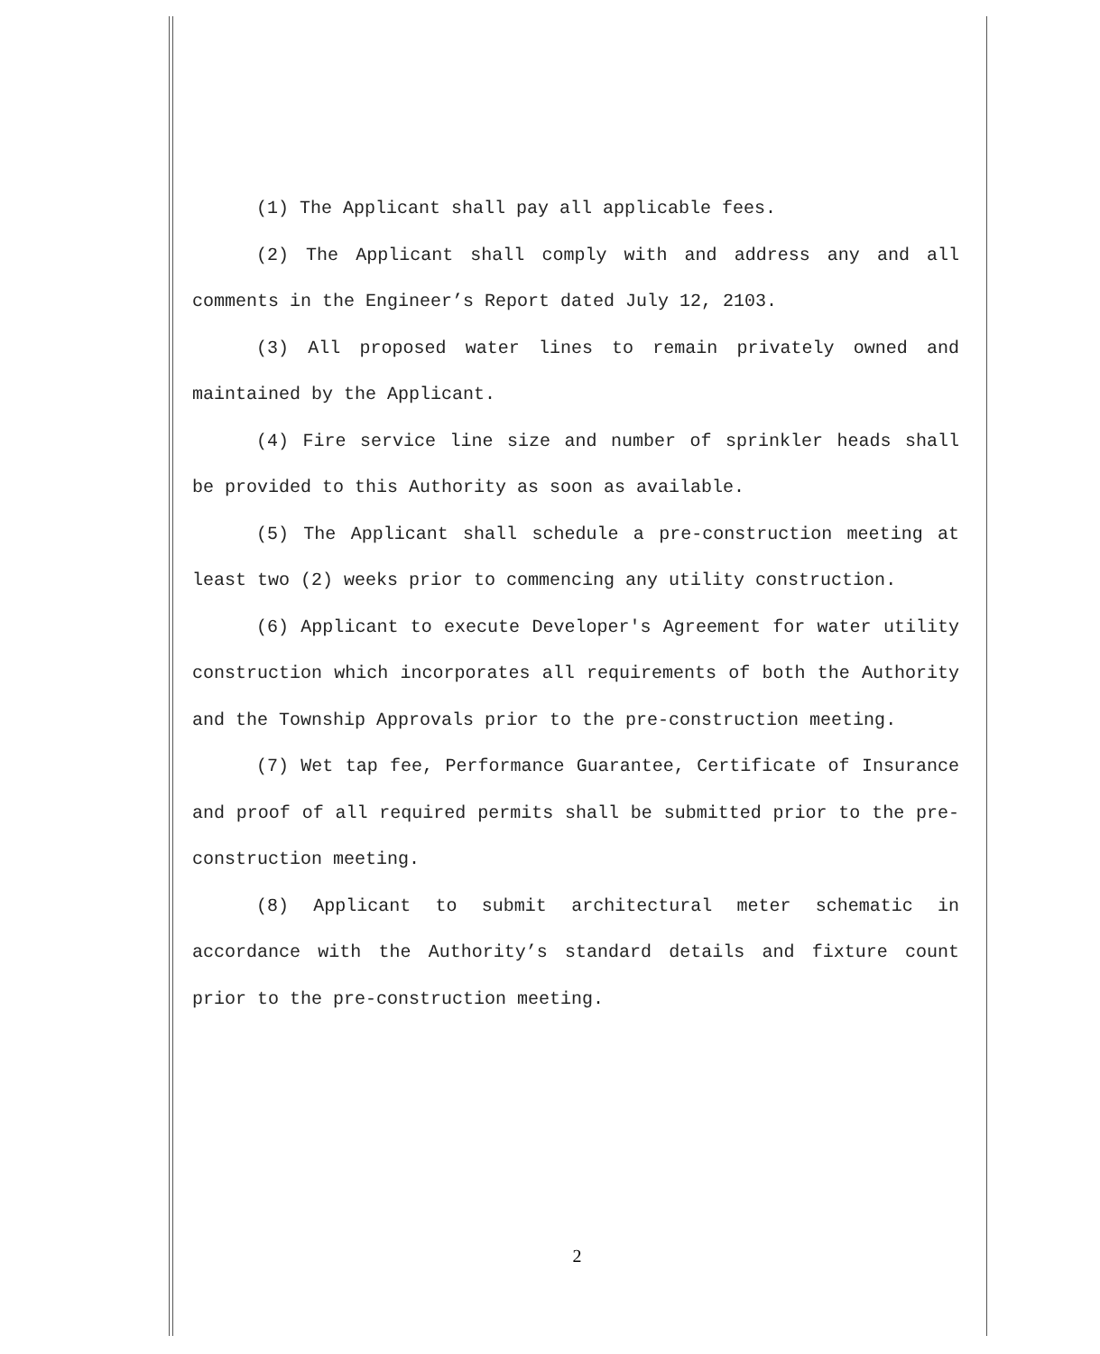(1) The Applicant shall pay all applicable fees.
(2) The Applicant shall comply with and address any and all comments in the Engineer’s Report dated July 12, 2103.
(3) All proposed water lines to remain privately owned and maintained by the Applicant.
(4) Fire service line size and number of sprinkler heads shall be provided to this Authority as soon as available.
(5) The Applicant shall schedule a pre-construction meeting at least two (2) weeks prior to commencing any utility construction.
(6) Applicant to execute Developer's Agreement for water utility construction which incorporates all requirements of both the Authority and the Township Approvals prior to the pre-construction meeting.
(7) Wet tap fee, Performance Guarantee, Certificate of Insurance and proof of all required permits shall be submitted prior to the pre-construction meeting.
(8) Applicant to submit architectural meter schematic in accordance with the Authority’s standard details and fixture count prior to the pre-construction meeting.
2